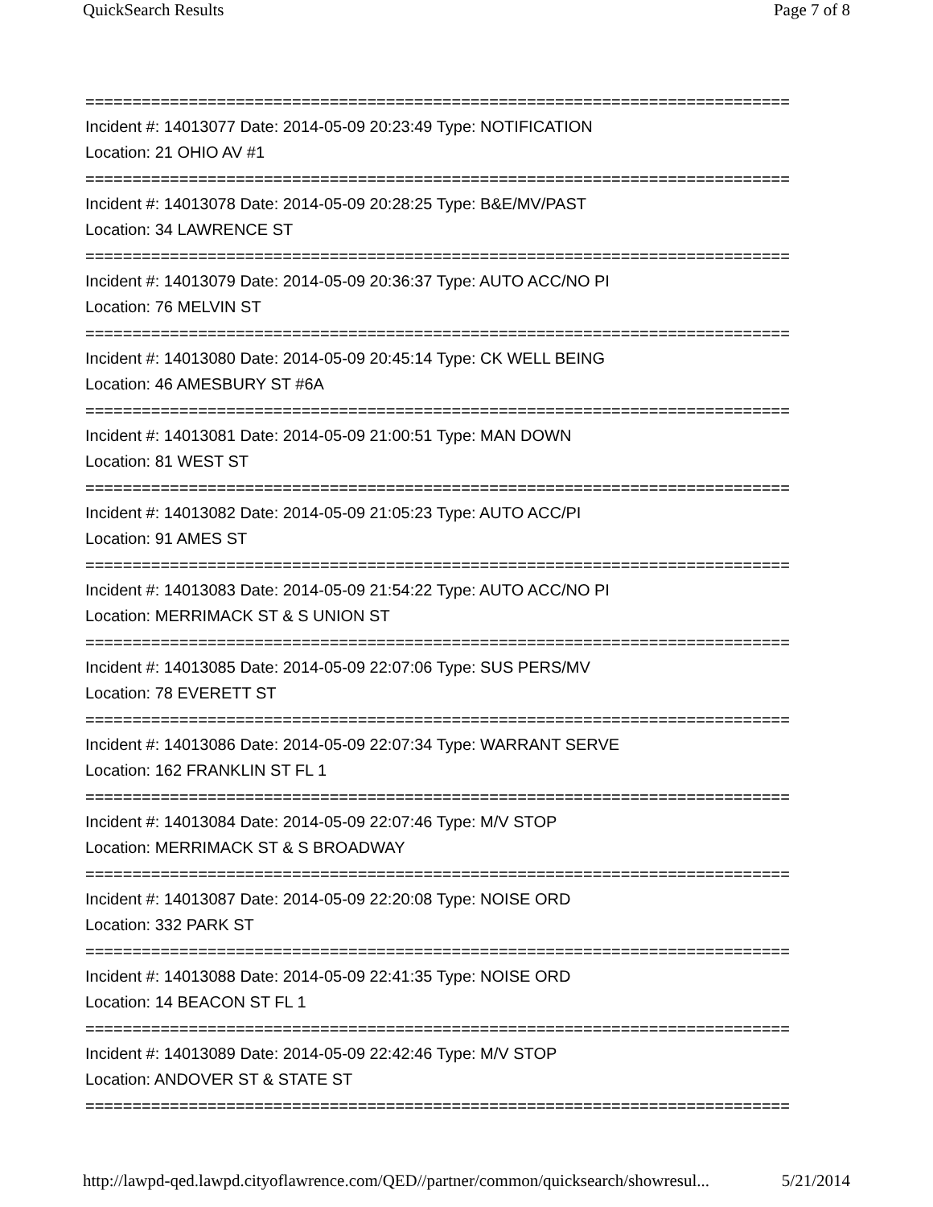QuickSearch Results Page 7 of 8
===========================================================================
Incident #: 14013077 Date: 2014-05-09 20:23:49 Type: NOTIFICATION
Location: 21 OHIO AV #1
===========================================================================
Incident #: 14013078 Date: 2014-05-09 20:28:25 Type: B&E/MV/PAST
Location: 34 LAWRENCE ST
===========================================================================
Incident #: 14013079 Date: 2014-05-09 20:36:37 Type: AUTO ACC/NO PI
Location: 76 MELVIN ST
===========================================================================
Incident #: 14013080 Date: 2014-05-09 20:45:14 Type: CK WELL BEING
Location: 46 AMESBURY ST #6A
===========================================================================
Incident #: 14013081 Date: 2014-05-09 21:00:51 Type: MAN DOWN
Location: 81 WEST ST
===========================================================================
Incident #: 14013082 Date: 2014-05-09 21:05:23 Type: AUTO ACC/PI
Location: 91 AMES ST
===========================================================================
Incident #: 14013083 Date: 2014-05-09 21:54:22 Type: AUTO ACC/NO PI
Location: MERRIMACK ST & S UNION ST
===========================================================================
Incident #: 14013085 Date: 2014-05-09 22:07:06 Type: SUS PERS/MV
Location: 78 EVERETT ST
===========================================================================
Incident #: 14013086 Date: 2014-05-09 22:07:34 Type: WARRANT SERVE
Location: 162 FRANKLIN ST FL 1
===========================================================================
Incident #: 14013084 Date: 2014-05-09 22:07:46 Type: M/V STOP
Location: MERRIMACK ST & S BROADWAY
===========================================================================
Incident #: 14013087 Date: 2014-05-09 22:20:08 Type: NOISE ORD
Location: 332 PARK ST
===========================================================================
Incident #: 14013088 Date: 2014-05-09 22:41:35 Type: NOISE ORD
Location: 14 BEACON ST FL 1
===========================================================================
Incident #: 14013089 Date: 2014-05-09 22:42:46 Type: M/V STOP
Location: ANDOVER ST & STATE ST
===========================================================================
http://lawpd-qed.lawpd.cityoflawrence.com/QED//partner/common/quicksearch/showresul... 5/21/2014